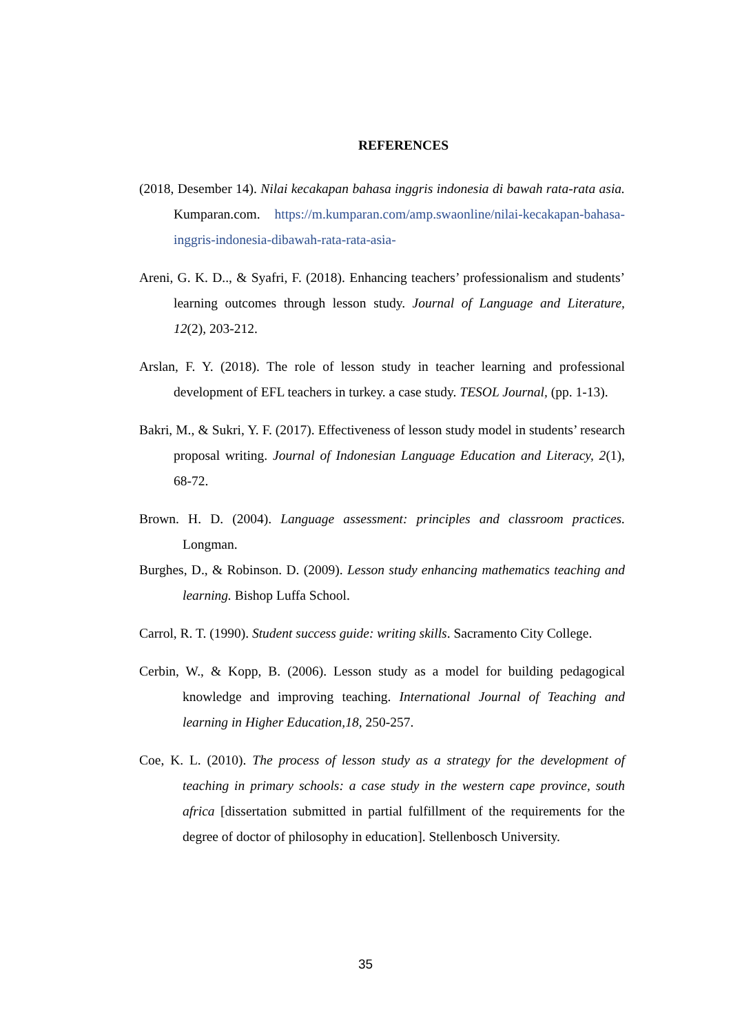REFERENCES
(2018, Desember 14). Nilai kecakapan bahasa inggris indonesia di bawah rata-rata asia. Kumparan.com. https://m.kumparan.com/amp.swaonline/nilai-kecakapan-bahasa-inggris-indonesia-dibawah-rata-rata-asia-
Areni, G. K. D.., & Syafri, F. (2018). Enhancing teachers’ professionalism and students’ learning outcomes through lesson study. Journal of Language and Literature, 12(2), 203-212.
Arslan, F. Y. (2018). The role of lesson study in teacher learning and professional development of EFL teachers in turkey. a case study. TESOL Journal, (pp. 1-13).
Bakri, M., & Sukri, Y. F. (2017). Effectiveness of lesson study model in students’ research proposal writing. Journal of Indonesian Language Education and Literacy, 2(1), 68-72.
Brown. H. D. (2004). Language assessment: principles and classroom practices. Longman.
Burghes, D., & Robinson. D. (2009). Lesson study enhancing mathematics teaching and learning. Bishop Luffa School.
Carrol, R. T. (1990). Student success guide: writing skills. Sacramento City College.
Cerbin, W., & Kopp, B. (2006). Lesson study as a model for building pedagogical knowledge and improving teaching. International Journal of Teaching and learning in Higher Education,18, 250-257.
Coe, K. L. (2010). The process of lesson study as a strategy for the development of teaching in primary schools: a case study in the western cape province, south africa [dissertation submitted in partial fulfillment of the requirements for the degree of doctor of philosophy in education]. Stellenbosch University.
35